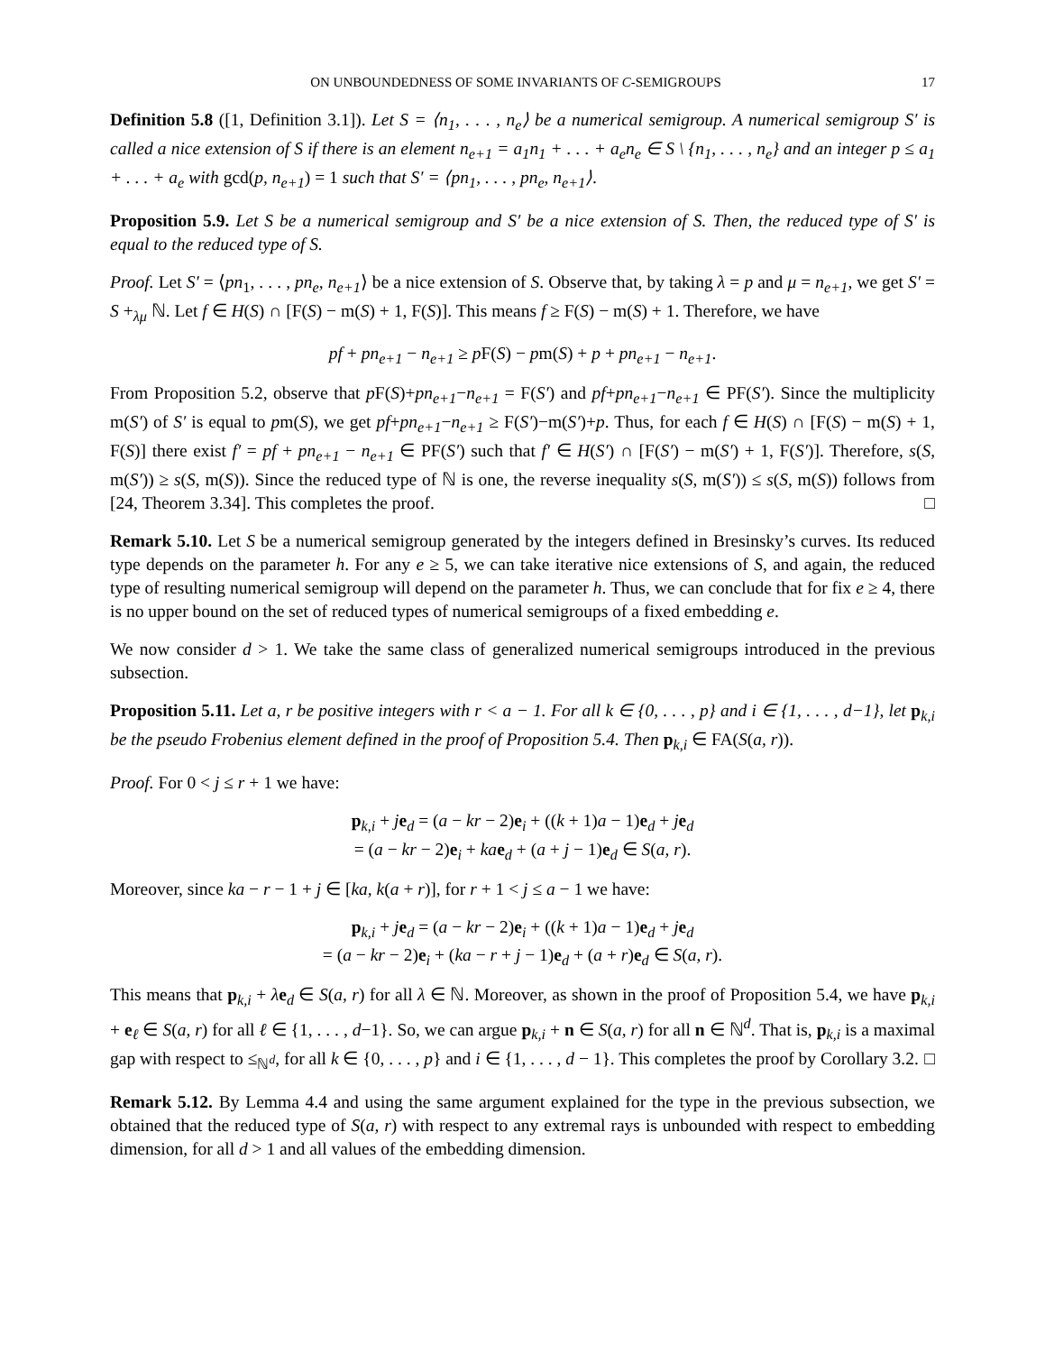ON UNBOUNDEDNESS OF SOME INVARIANTS OF C-SEMIGROUPS 17
Definition 5.8 ([1, Definition 3.1]). Let S = ⟨n<sub>1</sub>, . . . , n<sub>e</sub>⟩ be a numerical semigroup. A numerical semigroup S′ is called a nice extension of S if there is an element n<sub>e+1</sub> = a<sub>1</sub>n<sub>1</sub> + . . . + a<sub>e</sub>n<sub>e</sub> ∈ S \ {n<sub>1</sub>, . . . , n<sub>e</sub>} and an integer p ≤ a<sub>1</sub> + . . . + a<sub>e</sub> with gcd(p, n<sub>e+1</sub>) = 1 such that S′ = ⟨pn<sub>1</sub>, . . . , pn<sub>e</sub>, n<sub>e+1</sub>⟩.
Proposition 5.9. Let S be a numerical semigroup and S′ be a nice extension of S. Then, the reduced type of S′ is equal to the reduced type of S.
Proof. Let S′ = ⟨pn<sub>1</sub>, . . . , pn<sub>e</sub>, n<sub>e+1</sub>⟩ be a nice extension of S. Observe that, by taking λ = p and μ = n<sub>e+1</sub>, we get S′ = S +<sub>λμ</sub> ℕ. Let f ∈ H(S) ∩ [F(S) − m(S) + 1, F(S)]. This means f ≥ F(S) − m(S) + 1. Therefore, we have
pf + pn<sub>e+1</sub> − n<sub>e+1</sub> ≥ p F(S) − pm(S) + p + pn<sub>e+1</sub> − n<sub>e+1</sub>.
From Proposition 5.2, observe that p F(S)+pn<sub>e+1</sub>−n<sub>e+1</sub> = F(S′) and pf+pn<sub>e+1</sub>−n<sub>e+1</sub> ∈ PF(S′). Since the multiplicity m(S′) of S′ is equal to pm(S), we get pf+pn<sub>e+1</sub>−n<sub>e+1</sub> ≥ F(S′)−m(S′)+p. Thus, for each f ∈ H(S) ∩ [F(S) − m(S) + 1, F(S)] there exist f′ = pf + pn<sub>e+1</sub> − n<sub>e+1</sub> ∈ PF(S′) such that f′ ∈ H(S′) ∩ [F(S′) − m(S′) + 1, F(S′)]. Therefore, s(S, m(S′)) ≥ s(S, m(S)). Since the reduced type of ℕ is one, the reverse inequality s(S, m(S′)) ≤ s(S, m(S)) follows from [24, Theorem 3.34]. This completes the proof. □
Remark 5.10. Let S be a numerical semigroup generated by the integers defined in Bresinsky’s curves. Its reduced type depends on the parameter h. For any e ≥ 5, we can take iterative nice extensions of S, and again, the reduced type of resulting numerical semigroup will depend on the parameter h. Thus, we can conclude that for fix e ≥ 4, there is no upper bound on the set of reduced types of numerical semigroups of a fixed embedding e.
We now consider d > 1. We take the same class of generalized numerical semigroups introduced in the previous subsection.
Proposition 5.11. Let a, r be positive integers with r < a − 1. For all k ∈ {0, . . . , p} and i ∈ {1, . . . , d−1}, let p<sub>k,i</sub> be the pseudo Frobenius element defined in the proof of Proposition 5.4. Then p<sub>k,i</sub> ∈ FA(S(a, r)).
Proof. For 0 < j ≤ r + 1 we have:
p<sub>k,i</sub> + je<sub>d</sub> = (a − kr − 2)e<sub>i</sub> + ((k + 1)a − 1)e<sub>d</sub> + je<sub>d</sub>
= (a − kr − 2)e<sub>i</sub> + ka e<sub>d</sub> + (a + j − 1)e<sub>d</sub> ∈ S(a, r).
Moreover, since ka − r − 1 + j ∈ [ka, k(a + r)], for r + 1 < j ≤ a − 1 we have:
p<sub>k,i</sub> + je<sub>d</sub> = (a − kr − 2)e<sub>i</sub> + ((k + 1)a − 1)e<sub>d</sub> + je<sub>d</sub>
= (a − kr − 2)e<sub>i</sub> + (ka − r + j − 1)e<sub>d</sub> + (a + r)e<sub>d</sub> ∈ S(a, r).
This means that p<sub>k,i</sub> + λe<sub>d</sub> ∈ S(a, r) for all λ ∈ ℕ. Moreover, as shown in the proof of Proposition 5.4, we have p<sub>k,i</sub> + e<sub>ℓ</sub> ∈ S(a, r) for all ℓ ∈ {1, . . . , d−1}. So, we can argue p<sub>k,i</sub> + n ∈ S(a, r) for all n ∈ ℕ<sup>d</sup>. That is, p<sub>k,i</sub> is a maximal gap with respect to ≤<sub>ℕ<sup>d</sup></sub>, for all k ∈ {0, . . . , p} and i ∈ {1, . . . , d − 1}. This completes the proof by Corollary 3.2. □
Remark 5.12. By Lemma 4.4 and using the same argument explained for the type in the previous subsection, we obtained that the reduced type of S(a, r) with respect to any extremal rays is unbounded with respect to embedding dimension, for all d > 1 and all values of the embedding dimension.